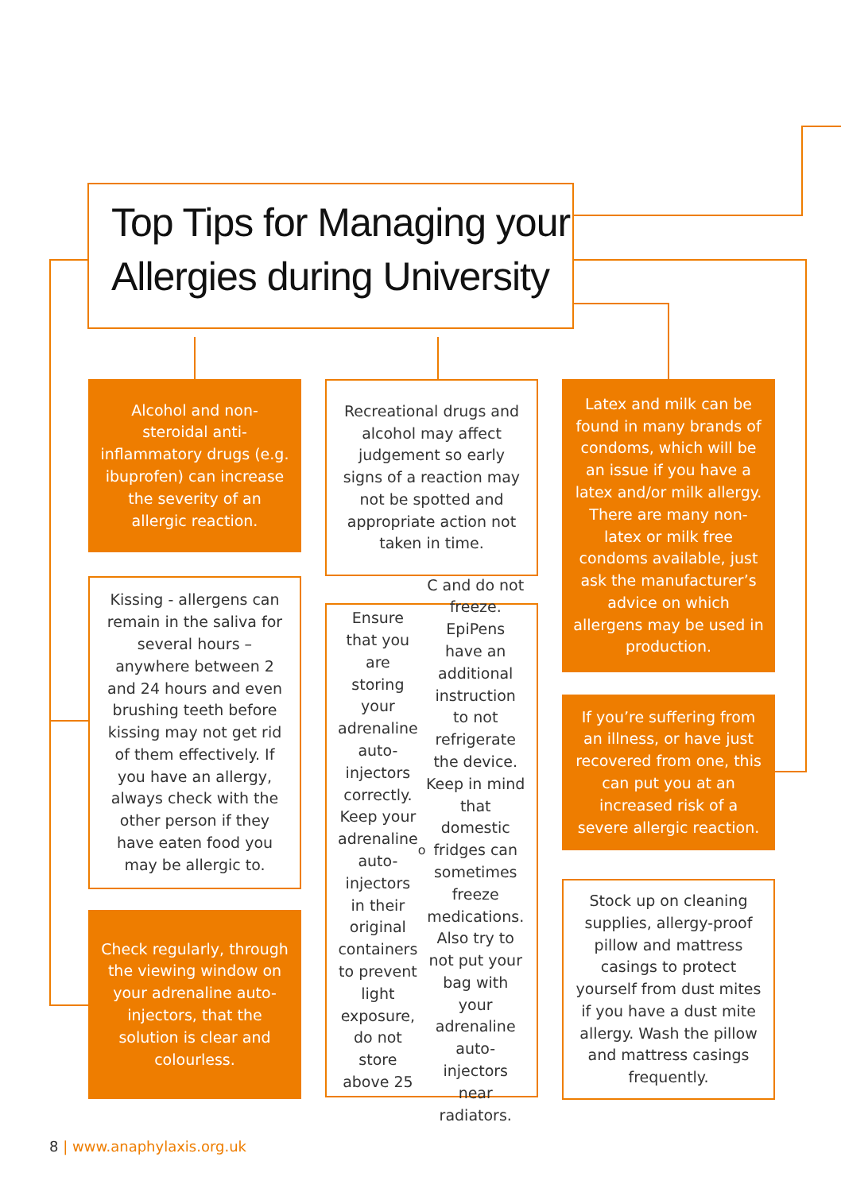Top Tips for Managing your
Allergies during University
Alcohol and non-steroidal anti-inflammatory drugs (e.g. ibuprofen) can increase the severity of an allergic reaction.
Kissing - allergens can remain in the saliva for several hours –anywhere between 2 and 24 hours and even brushing teeth before kissing may not get rid of them effectively. If you have an allergy, always check with the other person if they have eaten food you may be allergic to.
Check regularly, through the viewing window on your adrenaline auto-injectors, that the solution is clear and colourless.
Recreational drugs and alcohol may affect judgement so early signs of a reaction may not be spotted and appropriate action not taken in time.
Ensure that you are storing your adrenaline auto-injectors correctly. Keep your adrenaline auto-injectors in their original containers to prevent light exposure, do not store above 25<sup>o</sup>C and do not freeze. EpiPens have an additional instruction to not refrigerate the device. Keep in mind that domestic fridges can sometimes freeze medications. Also try to not put your bag with your adrenaline auto-injectors near radiators.
Latex and milk can be found in many brands of condoms, which will be an issue if you have a latex and/or milk allergy. There are many non-latex or milk free condoms available, just ask the manufacturer’s advice on which allergens may be used in production.
If you’re suffering from an illness, or have just recovered from one, this can put you at an increased risk of a severe allergic reaction.
Stock up on cleaning supplies, allergy-proof pillow and mattress casings to protect yourself from dust mites if you have a dust mite allergy. Wash the pillow and mattress casings frequently.
8 | www.anaphylaxis.org.uk